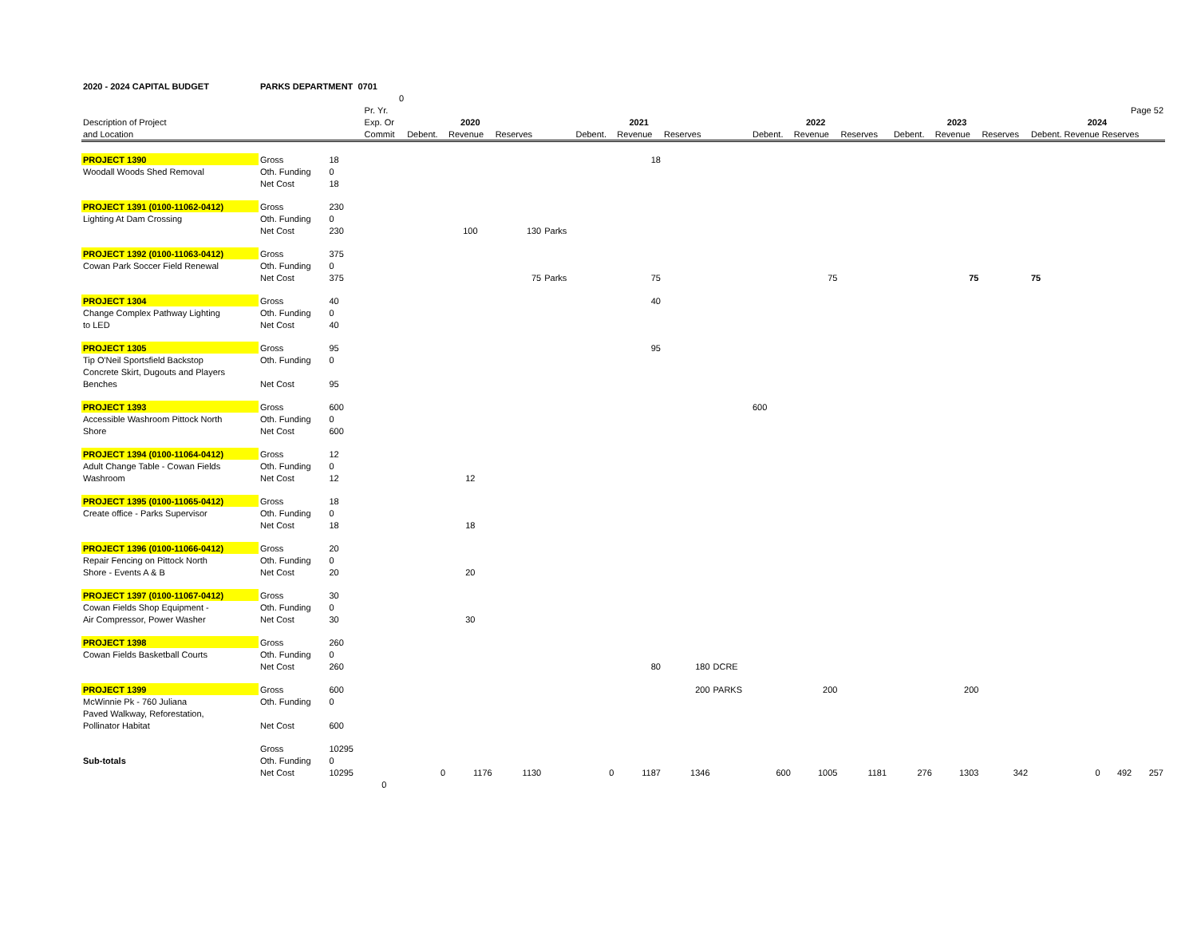| 2020 - 2024 CAPITAL BUDGET | PARKS DEPARTMENT 0701 | | | | | | | | | | | | | | | | | | |
| | | | 0 | | | | | | | | | | | | | | | | |
| | | | Pr. Yr. | | | | | | | | | | | | | | | | Page 52 |
| Description of Project | | | Exp. Or | | 2020 | | | | 2021 | | | | 2022 | | | | 2023 | | 2024 |
| and Location | | | Commit | Debent. | Revenue | Reserves | | Debent. | Revenue | Reserves | | Debent. | Revenue | Reserves | | Debent. | Revenue | Reserves | Debent. Revenue Reserves |
| PROJECT 1390 | Gross | 18 | | | | | | | 18 | | | | | | | | | | |
| Woodall Woods Shed Removal | Oth. Funding | 0 | | | | | | | | | | | | | | | | | |
| | Net Cost | 18 | | | | | | | | | | | | | | | | | |
| PROJECT 1391 (0100-11062-0412) | Gross | 230 | | | | | | | | | | | | | | | | | |
| Lighting At Dam Crossing | Oth. Funding | 0 | | | | | | | | | | | | | | | | | |
| | Net Cost | 230 | | | 100 | 130 | Parks | | | | | | | | | | | | |
| PROJECT 1392 (0100-11063-0412) | Gross | 375 | | | | | | | | | | | | | | | | | |
| Cowan Park Soccer Field Renewal | Oth. Funding | 0 | | | | | | | | | | | | | | | | | |
| | Net Cost | 375 | | | | 75 | Parks | | 75 | | | | 75 | | | | 75 | | 75 |
| PROJECT 1304 | Gross | 40 | | | | | | | 40 | | | | | | | | | | |
| Change Complex Pathway Lighting | Oth. Funding | 0 | | | | | | | | | | | | | | | | | |
| to LED | Net Cost | 40 | | | | | | | | | | | | | | | | | |
| PROJECT 1305 | Gross | 95 | | | | | | | 95 | | | | | | | | | | |
| Tip O'Neil Sportsfield Backstop | Oth. Funding | 0 | | | | | | | | | | | | | | | | | |
| Concrete Skirt, Dugouts and Players | | | | | | | | | | | | | | | | | | | |
| Benches | Net Cost | 95 | | | | | | | | | | | | | | | | | |
| PROJECT 1393 | Gross | 600 | | | | | | | | | | 600 | | | | | | | |
| Accessible Washroom Pittock North | Oth. Funding | 0 | | | | | | | | | | | | | | | | | |
| Shore | Net Cost | 600 | | | | | | | | | | | | | | | | | |
| PROJECT 1394 (0100-11064-0412) | Gross | 12 | | | | | | | | | | | | | | | | | |
| Adult Change Table - Cowan Fields | Oth. Funding | 0 | | | | | | | | | | | | | | | | | |
| Washroom | Net Cost | 12 | | | 12 | | | | | | | | | | | | | | |
| PROJECT 1395 (0100-11065-0412) | Gross | 18 | | | | | | | | | | | | | | | | | |
| Create office - Parks Supervisor | Oth. Funding | 0 | | | | | | | | | | | | | | | | | |
| | Net Cost | 18 | | | 18 | | | | | | | | | | | | | | |
| PROJECT 1396 (0100-11066-0412) | Gross | 20 | | | | | | | | | | | | | | | | | |
| Repair Fencing on Pittock North | Oth. Funding | 0 | | | | | | | | | | | | | | | | | |
| Shore - Events A & B | Net Cost | 20 | | | 20 | | | | | | | | | | | | | | |
| PROJECT 1397 (0100-11067-0412) | Gross | 30 | | | | | | | | | | | | | | | | | |
| Cowan Fields Shop Equipment - | Oth. Funding | 0 | | | | | | | | | | | | | | | | | |
| Air Compressor, Power Washer | Net Cost | 30 | | | 30 | | | | | | | | | | | | | | |
| PROJECT 1398 | Gross | 260 | | | | | | | | | | | | | | | | | |
| Cowan Fields Basketball Courts | Oth. Funding | 0 | | | | | | | | | | | | | | | | | |
| | Net Cost | 260 | | | | | | | 80 | 180 | DCRE | | | | | | | | |
| PROJECT 1399 | Gross | 600 | | | | | | | | 200 | PARKS | | 200 | | | | 200 | | |
| McWinnie Pk - 760 Juliana | Oth. Funding | 0 | | | | | | | | | | | | | | | | | |
| Paved Walkway, Reforestation, | | | | | | | | | | | | | | | | | | | |
| Pollinator Habitat | Net Cost | 600 | | | | | | | | | | | | | | | | | |
| | Gross | 10295 | | | | | | | | | | | | | | | | | |
| Sub-totals | Oth. Funding | 0 | | | | | | | | | | | | | | | | | |
| | Net Cost | 10295 | | 0 | 1176 | 1130 | | 0 | 1187 | 1346 | | 600 | 1005 | 1181 | | 276 | 1303 | 342 | 0 492 257 |
| | | | 0 | | | | | | | | | | | | | | | | |